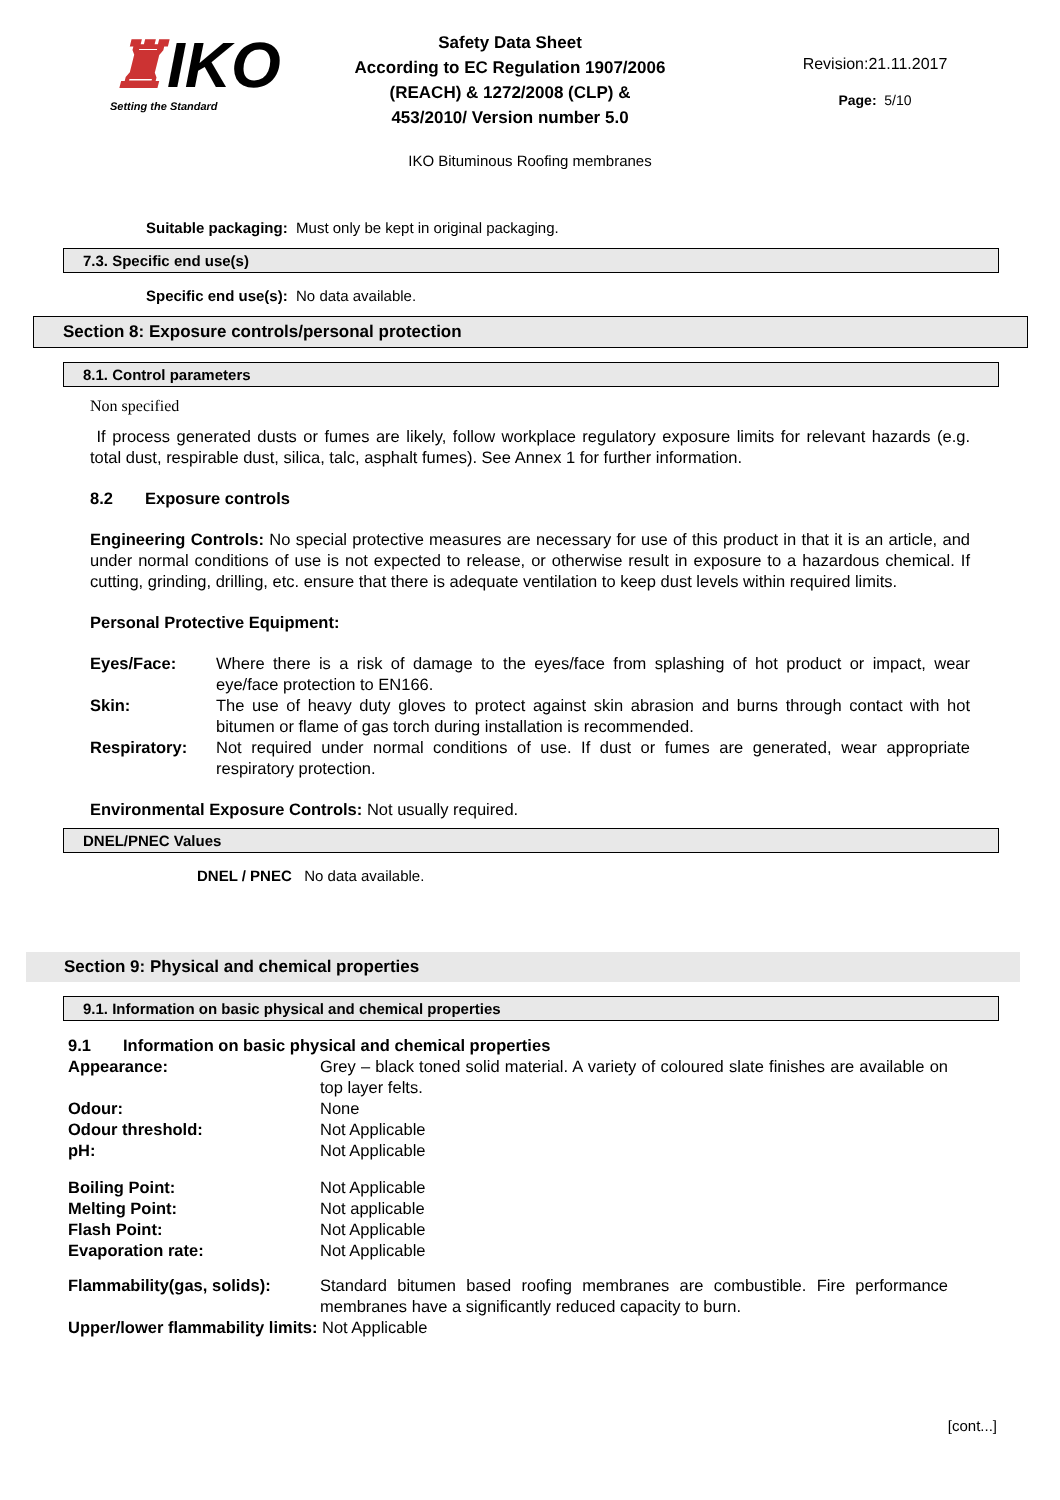♜IKO
Setting the Standard
Safety Data Sheet
According to EC Regulation 1907/2006
(REACH) & 1272/2008 (CLP) &
453/2010/ Version number 5.0
Revision:21.11.2017
Page: 5/10
IKO Bituminous Roofing membranes
Suitable packaging: Must only be kept in original packaging.
7.3. Specific end use(s)
Specific end use(s): No data available.
Section 8: Exposure controls/personal protection
8.1. Control parameters
Non specified
If process generated dusts or fumes are likely, follow workplace regulatory exposure limits for relevant hazards (e.g. total dust, respirable dust, silica, talc, asphalt fumes). See Annex 1 for further information.
8.2 Exposure controls
Engineering Controls: No special protective measures are necessary for use of this product in that it is an article, and under normal conditions of use is not expected to release, or otherwise result in exposure to a hazardous chemical. If cutting, grinding, drilling, etc. ensure that there is adequate ventilation to keep dust levels within required limits.
Personal Protective Equipment:
Eyes/Face: Where there is a risk of damage to the eyes/face from splashing of hot product or impact, wear eye/face protection to EN166.
Skin: The use of heavy duty gloves to protect against skin abrasion and burns through contact with hot bitumen or flame of gas torch during installation is recommended.
Respiratory: Not required under normal conditions of use. If dust or fumes are generated, wear appropriate respiratory protection.
Environmental Exposure Controls: Not usually required.
DNEL/PNEC Values
DNEL / PNEC No data available.
Section 9: Physical and chemical properties
9.1. Information on basic physical and chemical properties
9.1 Information on basic physical and chemical properties
Appearance: Grey – black toned solid material. A variety of coloured slate finishes are available on top layer felts.
Odour: None
Odour threshold: Not Applicable
pH: Not Applicable
Boiling Point: Not Applicable
Melting Point: Not applicable
Flash Point: Not Applicable
Evaporation rate: Not Applicable
Flammability(gas, solids): Standard bitumen based roofing membranes are combustible. Fire performance membranes have a significantly reduced capacity to burn.
Upper/lower flammability limits: Not Applicable
[cont...]